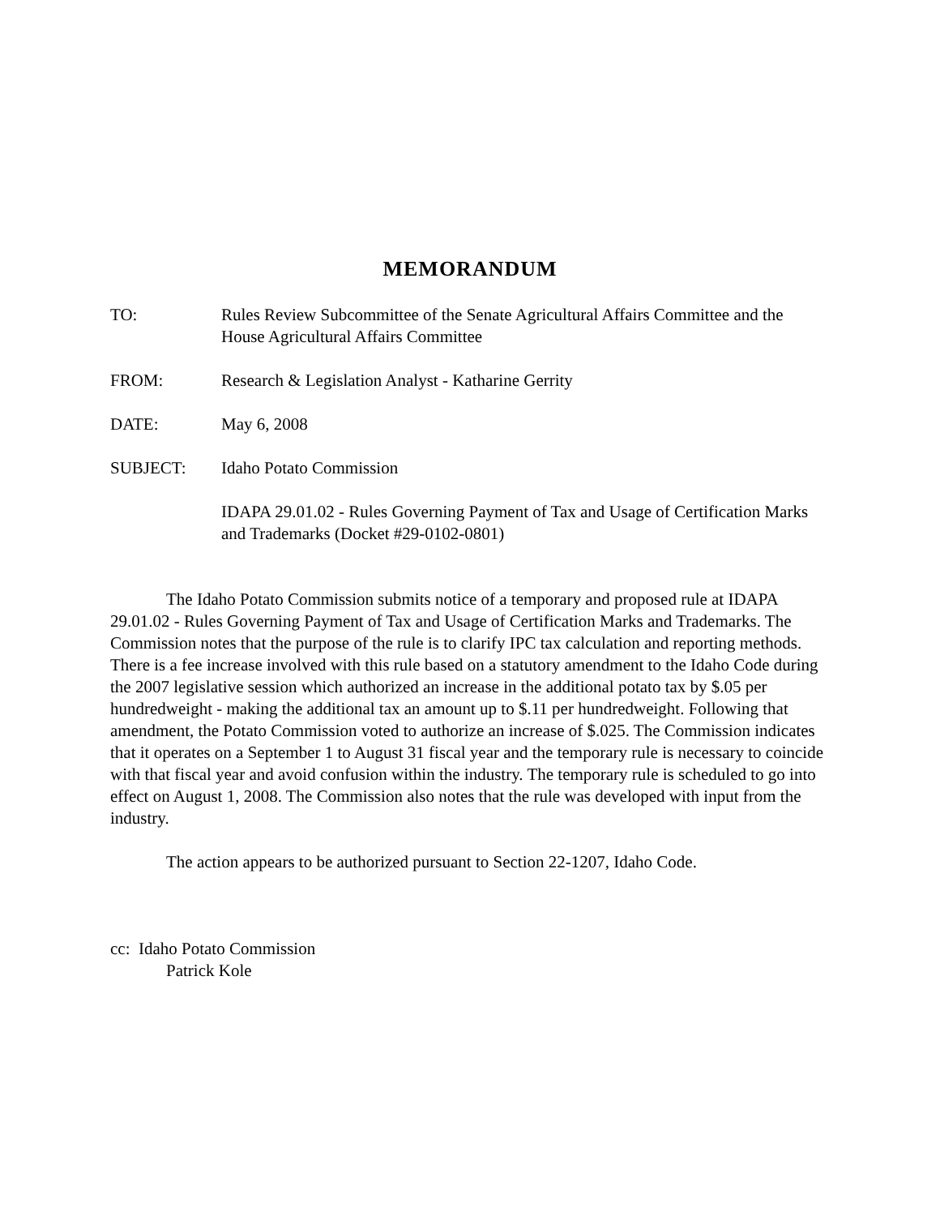MEMORANDUM
TO: Rules Review Subcommittee of the Senate Agricultural Affairs Committee and the House Agricultural Affairs Committee
FROM: Research & Legislation Analyst - Katharine Gerrity
DATE: May 6, 2008
SUBJECT: Idaho Potato Commission
IDAPA 29.01.02 - Rules Governing Payment of Tax and Usage of Certification Marks and Trademarks (Docket #29-0102-0801)
The Idaho Potato Commission submits notice of a temporary and proposed rule at IDAPA 29.01.02 - Rules Governing Payment of Tax and Usage of Certification Marks and Trademarks. The Commission notes that the purpose of the rule is to clarify IPC tax calculation and reporting methods. There is a fee increase involved with this rule based on a statutory amendment to the Idaho Code during the 2007 legislative session which authorized an increase in the additional potato tax by $.05 per hundredweight - making the additional tax an amount up to $.11 per hundredweight. Following that amendment, the Potato Commission voted to authorize an increase of $.025. The Commission indicates that it operates on a September 1 to August 31 fiscal year and the temporary rule is necessary to coincide with that fiscal year and avoid confusion within the industry. The temporary rule is scheduled to go into effect on August 1, 2008. The Commission also notes that the rule was developed with input from the industry.
The action appears to be authorized pursuant to Section 22-1207, Idaho Code.
cc: Idaho Potato Commission
Patrick Kole